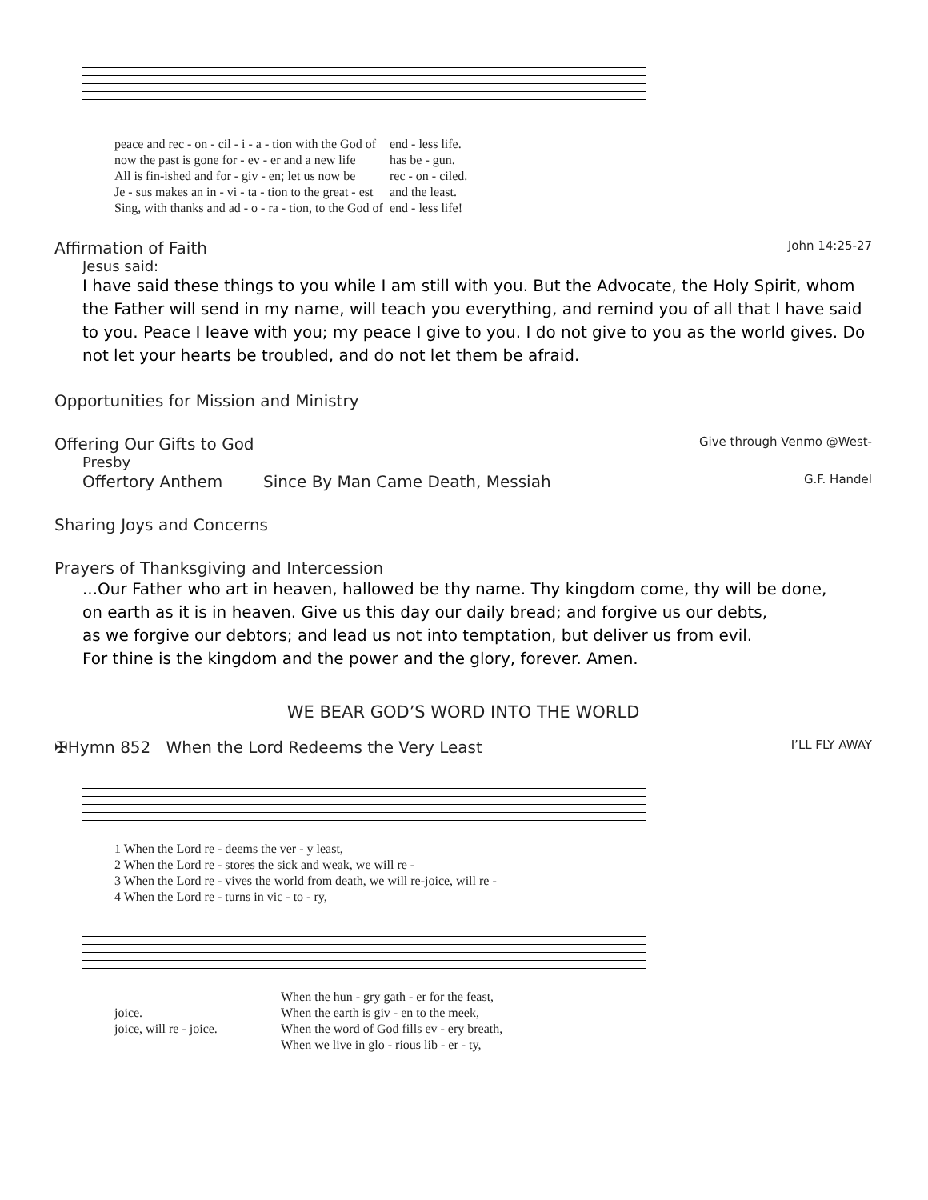| peace and rec - on - cil - i - a - tion with the God of | end - less life. |
| now the past is gone for - ev - er and a new life | has be - gun. |
| All is fin-ished and for - giv - en; let us now be | rec - on - ciled. |
| Je - sus makes an in - vi - ta - tion to the great - est | and the least. |
| Sing, with thanks and ad - o - ra - tion, to the God of | end - less life! |
Affirmation of Faith John 14:25-27
Jesus said:
I have said these things to you while I am still with you. But the Advocate, the Holy Spirit, whom the Father will send in my name, will teach you everything, and remind you of all that I have said to you. Peace I leave with you; my peace I give to you. I do not give to you as the world gives. Do not let your hearts be troubled, and do not let them be afraid.
Opportunities for Mission and Ministry
Offering Our Gifts to God Give through Venmo @West-
Presby
Offertory Anthem Since By Man Came Death, Messiah G.F. Handel
Sharing Joys and Concerns
Prayers of Thanksgiving and Intercession
...Our Father who art in heaven, hallowed be thy name. Thy kingdom come, thy will be done,
on earth as it is in heaven. Give us this day our daily bread; and forgive us our debts,
as we forgive our debtors; and lead us not into temptation, but deliver us from evil.
For thine is the kingdom and the power and the glory, forever. Amen.
WE BEAR GOD’S WORD INTO THE WORLD
✠Hymn 852 When the Lord Redeems the Very Least I’LL FLY AWAY
| 1 When the Lord re - deems the ver - y least, |
| 2 When the Lord re - stores the sick and weak, we will re - |
| 3 When the Lord re - vives the world from death, we will re-joice, will re - |
| 4 When the Lord re - turns in vic - to - ry, |
| | When the hun - gry gath - er for the feast, |
| joice. | When the earth is giv - en to the meek, |
| joice, will re - joice. | When the word of God fills ev - ery breath, |
| | When we live in glo - rious lib - er - ty, |